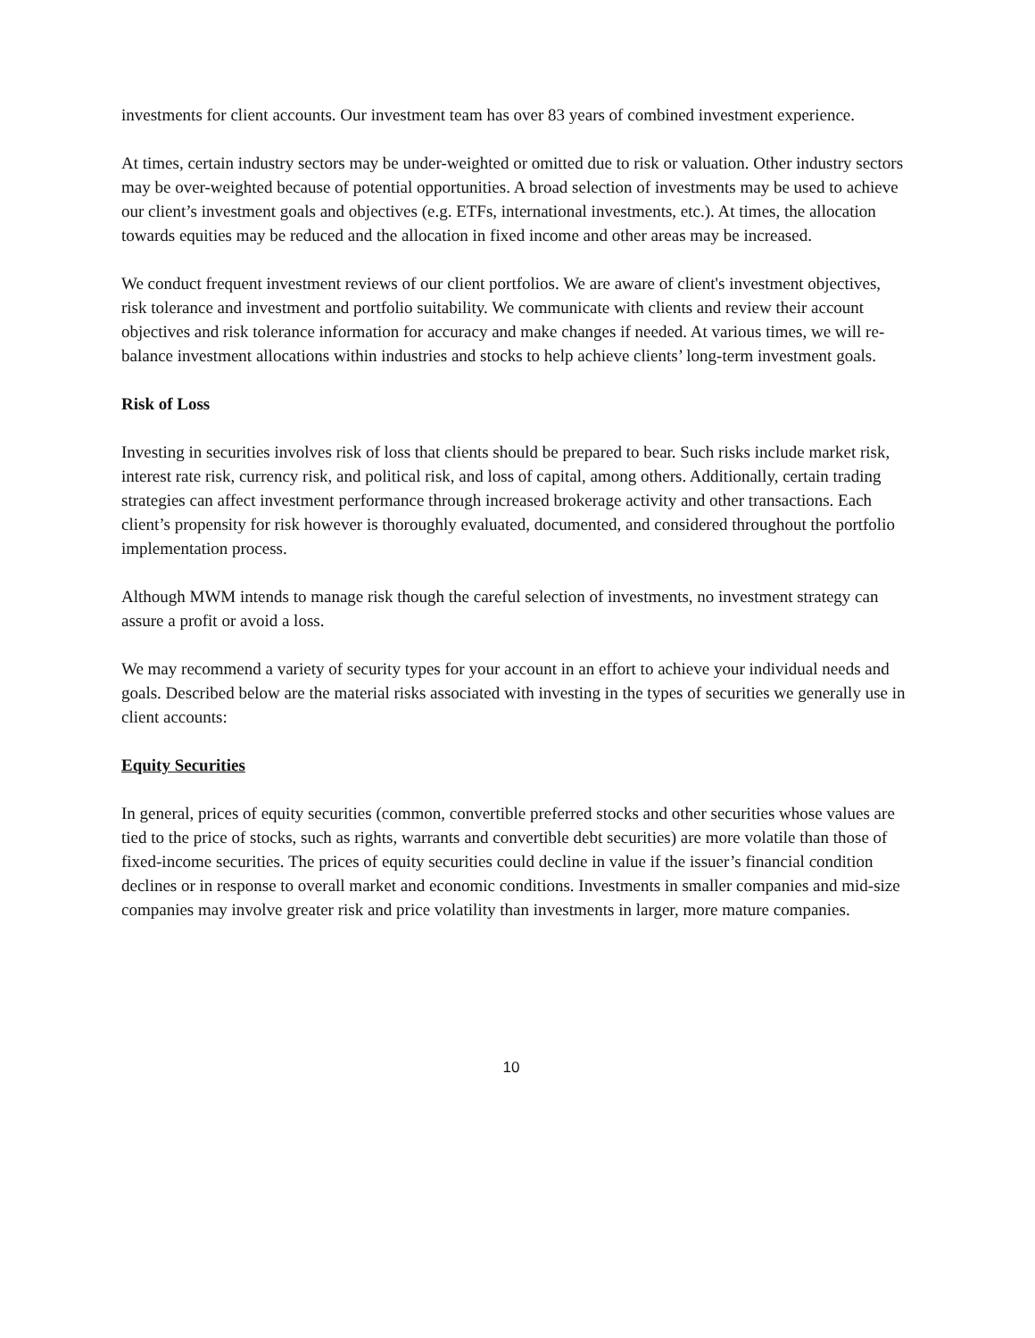investments for client accounts. Our investment team has over 83 years of combined investment experience.
At times, certain industry sectors may be under-weighted or omitted due to risk or valuation. Other industry sectors may be over-weighted because of potential opportunities. A broad selection of investments may be used to achieve our client’s investment goals and objectives (e.g. ETFs, international investments, etc.). At times, the allocation towards equities may be reduced and the allocation in fixed income and other areas may be increased.
We conduct frequent investment reviews of our client portfolios. We are aware of client's investment objectives, risk tolerance and investment and portfolio suitability. We communicate with clients and review their account objectives and risk tolerance information for accuracy and make changes if needed. At various times, we will re-balance investment allocations within industries and stocks to help achieve clients’ long-term investment goals.
Risk of Loss
Investing in securities involves risk of loss that clients should be prepared to bear. Such risks include market risk, interest rate risk, currency risk, and political risk, and loss of capital, among others. Additionally, certain trading strategies can affect investment performance through increased brokerage activity and other transactions. Each client’s propensity for risk however is thoroughly evaluated, documented, and considered throughout the portfolio implementation process.
Although MWM intends to manage risk though the careful selection of investments, no investment strategy can assure a profit or avoid a loss.
We may recommend a variety of security types for your account in an effort to achieve your individual needs and goals. Described below are the material risks associated with investing in the types of securities we generally use in client accounts:
Equity Securities
In general, prices of equity securities (common, convertible preferred stocks and other securities whose values are tied to the price of stocks, such as rights, warrants and convertible debt securities) are more volatile than those of fixed-income securities. The prices of equity securities could decline in value if the issuer’s financial condition declines or in response to overall market and economic conditions. Investments in smaller companies and mid-size companies may involve greater risk and price volatility than investments in larger, more mature companies.
10